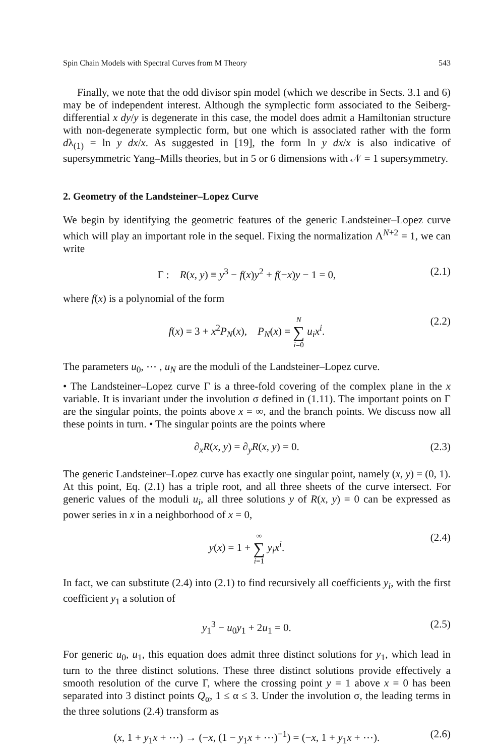Spin Chain Models with Spectral Curves from M Theory 543
Finally, we note that the odd divisor spin model (which we describe in Sects. 3.1 and 6) may be of independent interest. Although the symplectic form associated to the Seiberg-differential x dy/y is degenerate in this case, the model does admit a Hamiltonian structure with non-degenerate symplectic form, but one which is associated rather with the form dλ<sub>(1)</sub> = ln y dx/x. As suggested in [19], the form ln y dx/x is also indicative of supersymmetric Yang–Mills theories, but in 5 or 6 dimensions with 𝒩 = 1 supersymmetry.
2. Geometry of the Landsteiner–Lopez Curve
We begin by identifying the geometric features of the generic Landsteiner–Lopez curve which will play an important role in the sequel. Fixing the normalization Λ<sup>N+2</sup> = 1, we can write
Γ : R(x, y) ≡ y<sup>3</sup> − f(x)y<sup>2</sup> + f(−x)y − 1 = 0, (2.1)
where f(x) is a polynomial of the form
f(x) = 3 + x<sup>2</sup>P<sub>N</sub>(x), P<sub>N</sub>(x) = N ∑ i=0 u<sub>i</sub>x<sup>i</sup>. (2.2)
The parameters u<sub>0</sub>, ⋯ , u<sub>N</sub> are the moduli of the Landsteiner–Lopez curve.
• The Landsteiner–Lopez curve Γ is a three-fold covering of the complex plane in the x variable. It is invariant under the involution σ defined in (1.11). The important points on Γ are the singular points, the points above x = ∞, and the branch points. We discuss now all these points in turn. • The singular points are the points where
∂<sub>x</sub>R(x, y) = ∂<sub>y</sub>R(x, y) = 0. (2.3)
The generic Landsteiner–Lopez curve has exactly one singular point, namely (x, y) = (0, 1). At this point, Eq. (2.1) has a triple root, and all three sheets of the curve intersect. For generic values of the moduli u<sub>i</sub>, all three solutions y of R(x, y) = 0 can be expressed as power series in x in a neighborhood of x = 0,
y(x) = 1 + ∞ ∑ i=1 y<sub>i</sub>x<sup>i</sup>. (2.4)
In fact, we can substitute (2.4) into (2.1) to find recursively all coefficients y<sub>i</sub>, with the first coefficient y<sub>1</sub> a solution of
y<sub>1</sub><sup>3</sup> − u<sub>0</sub>y<sub>1</sub> + 2u<sub>1</sub> = 0. (2.5)
For generic u<sub>0</sub>, u<sub>1</sub>, this equation does admit three distinct solutions for y<sub>1</sub>, which lead in turn to the three distinct solutions. These three distinct solutions provide effectively a smooth resolution of the curve Γ, where the crossing point y = 1 above x = 0 has been separated into 3 distinct points Q<sub>α</sub>, 1 ≤ α ≤ 3. Under the involution σ, the leading terms in the three solutions (2.4) transform as
(x, 1 + y<sub>1</sub>x + ⋯) → (−x, (1 − y<sub>1</sub>x + ⋯)<sup>−1</sup>) = (−x, 1 + y<sub>1</sub>x + ⋯). (2.6)